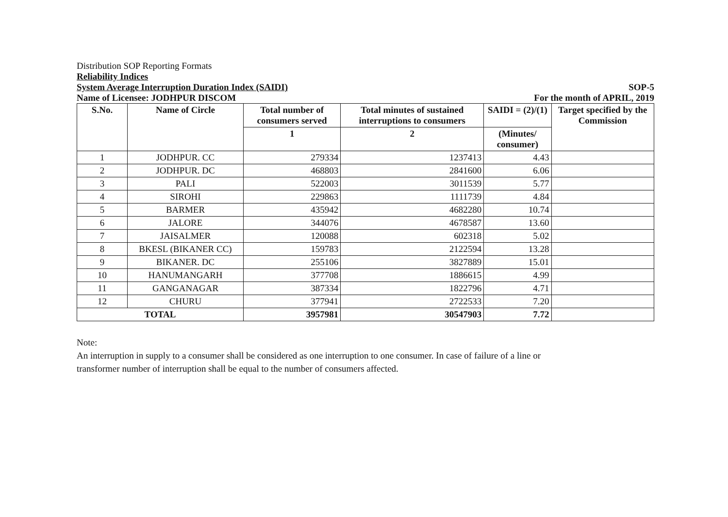Distribution SOP Reporting Formats
Reliability Indices
System Average Interruption Duration Index (SAIDI)
SOP-5
Name of Licensee: JODHPUR DISCOM
For the month of APRIL, 2019
| S.No. | Name of Circle | Total number of consumers served | Total minutes of sustained interruptions to consumers | SAIDI = (2)/(1) | Target specified by the Commission |
| --- | --- | --- | --- | --- | --- |
| | | 1 | 2 | (Minutes/ consumer) | |
| 1 | JODHPUR. CC | 279334 | 1237413 | 4.43 | |
| 2 | JODHPUR. DC | 468803 | 2841600 | 6.06 | |
| 3 | PALI | 522003 | 3011539 | 5.77 | |
| 4 | SIROHI | 229863 | 1111739 | 4.84 | |
| 5 | BARMER | 435942 | 4682280 | 10.74 | |
| 6 | JALORE | 344076 | 4678587 | 13.60 | |
| 7 | JAISALMER | 120088 | 602318 | 5.02 | |
| 8 | BKESL (BIKANER CC) | 159783 | 2122594 | 13.28 | |
| 9 | BIKANER. DC | 255106 | 3827889 | 15.01 | |
| 10 | HANUMANGARH | 377708 | 1886615 | 4.99 | |
| 11 | GANGANAGAR | 387334 | 1822796 | 4.71 | |
| 12 | CHURU | 377941 | 2722533 | 7.20 | |
| TOTAL | | 3957981 | 30547903 | 7.72 | |
Note:
An interruption in supply to a consumer shall be considered as one interruption to one consumer. In case of failure of a line or transformer number of interruption shall be equal to the number of consumers affected.